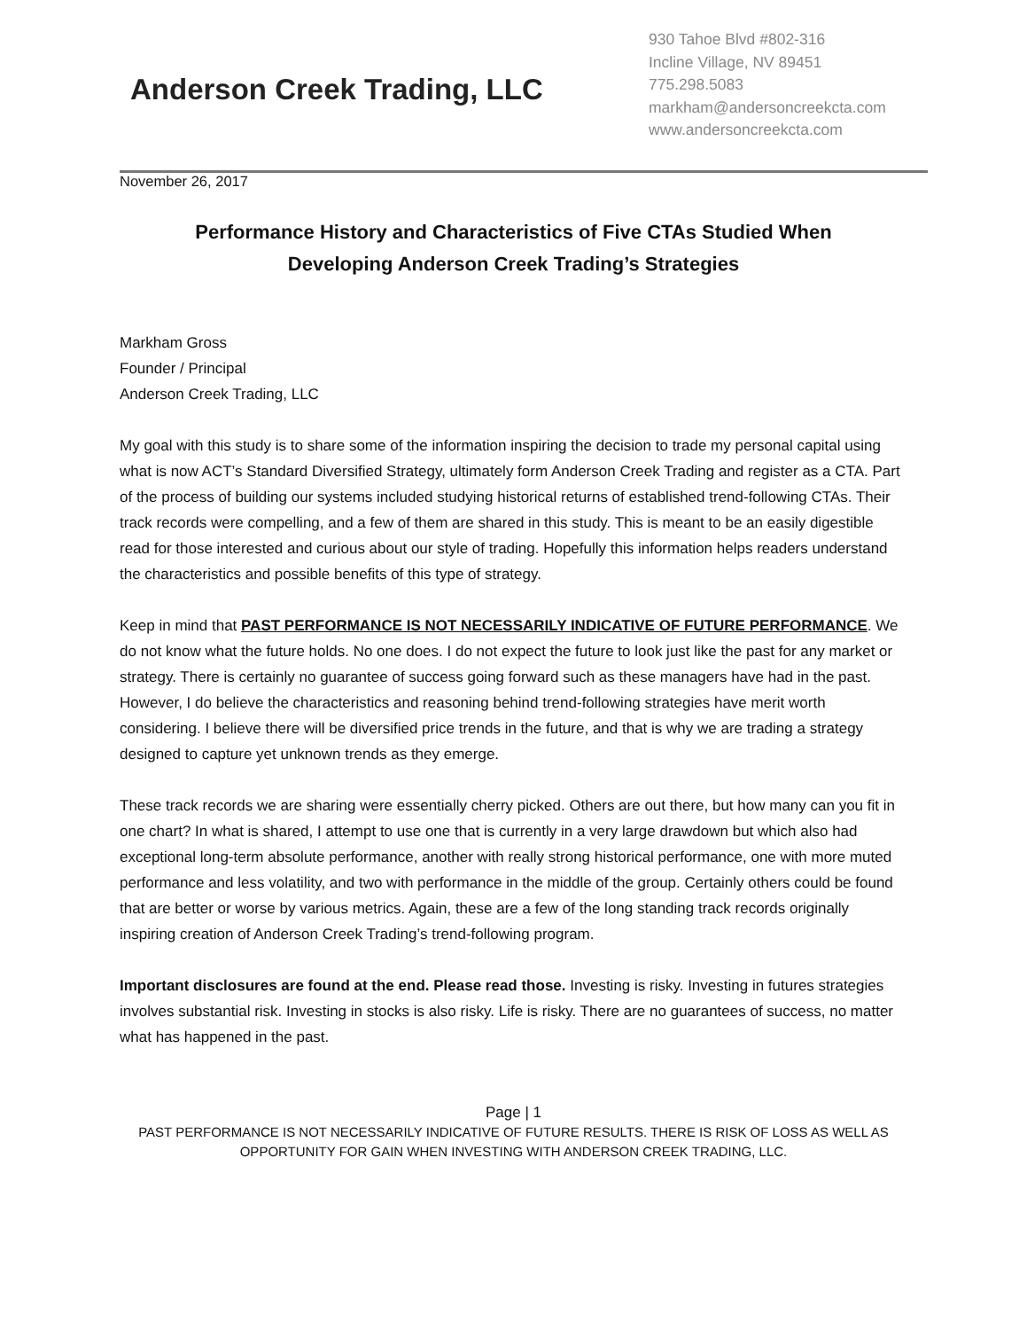Anderson Creek Trading, LLC
930 Tahoe Blvd #802-316
Incline Village, NV 89451
775.298.5083
markham@andersoncreekcta.com
www.andersoncreekcta.com
November 26, 2017
Performance History and Characteristics of Five CTAs Studied When Developing Anderson Creek Trading’s Strategies
Markham Gross
Founder / Principal
Anderson Creek Trading, LLC
My goal with this study is to share some of the information inspiring the decision to trade my personal capital using what is now ACT’s Standard Diversified Strategy, ultimately form Anderson Creek Trading and register as a CTA. Part of the process of building our systems included studying historical returns of established trend-following CTAs. Their track records were compelling, and a few of them are shared in this study. This is meant to be an easily digestible read for those interested and curious about our style of trading. Hopefully this information helps readers understand the characteristics and possible benefits of this type of strategy.
Keep in mind that PAST PERFORMANCE IS NOT NECESSARILY INDICATIVE OF FUTURE PERFORMANCE. We do not know what the future holds. No one does. I do not expect the future to look just like the past for any market or strategy. There is certainly no guarantee of success going forward such as these managers have had in the past. However, I do believe the characteristics and reasoning behind trend-following strategies have merit worth considering. I believe there will be diversified price trends in the future, and that is why we are trading a strategy designed to capture yet unknown trends as they emerge.
These track records we are sharing were essentially cherry picked. Others are out there, but how many can you fit in one chart? In what is shared, I attempt to use one that is currently in a very large drawdown but which also had exceptional long-term absolute performance, another with really strong historical performance, one with more muted performance and less volatility, and two with performance in the middle of the group. Certainly others could be found that are better or worse by various metrics. Again, these are a few of the long standing track records originally inspiring creation of Anderson Creek Trading’s trend-following program.
Important disclosures are found at the end. Please read those. Investing is risky. Investing in futures strategies involves substantial risk. Investing in stocks is also risky. Life is risky. There are no guarantees of success, no matter what has happened in the past.
Page | 1
PAST PERFORMANCE IS NOT NECESSARILY INDICATIVE OF FUTURE RESULTS. THERE IS RISK OF LOSS AS WELL AS OPPORTUNITY FOR GAIN WHEN INVESTING WITH ANDERSON CREEK TRADING, LLC.